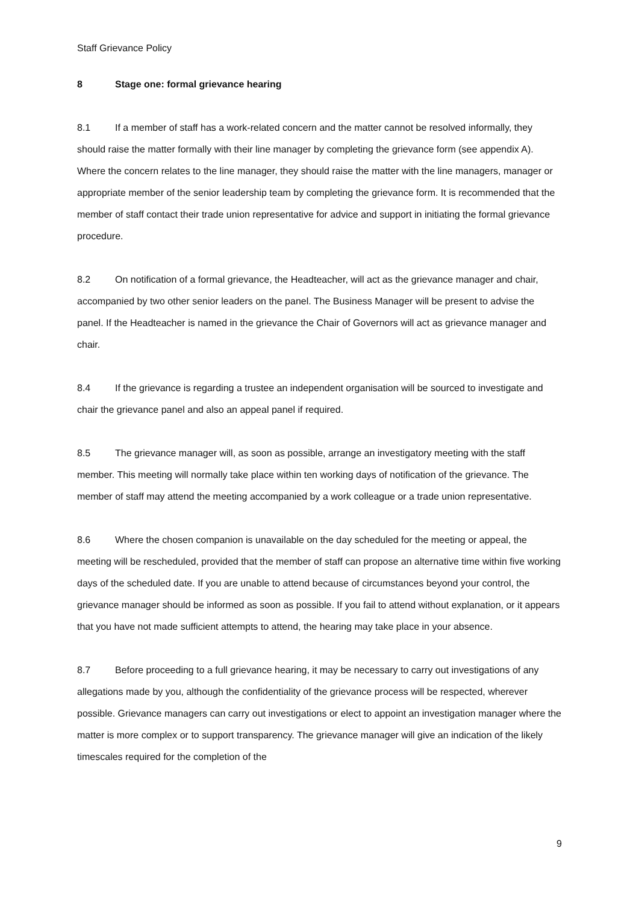Staff Grievance Policy
8 Stage one: formal grievance hearing
8.1 If a member of staff has a work-related concern and the matter cannot be resolved informally, they should raise the matter formally with their line manager by completing the grievance form (see appendix A). Where the concern relates to the line manager, they should raise the matter with the line managers, manager or appropriate member of the senior leadership team by completing the grievance form. It is recommended that the member of staff contact their trade union representative for advice and support in initiating the formal grievance procedure.
8.2 On notification of a formal grievance, the Headteacher, will act as the grievance manager and chair, accompanied by two other senior leaders on the panel. The Business Manager will be present to advise the panel. If the Headteacher is named in the grievance the Chair of Governors will act as grievance manager and chair.
8.4 If the grievance is regarding a trustee an independent organisation will be sourced to investigate and chair the grievance panel and also an appeal panel if required.
8.5 The grievance manager will, as soon as possible, arrange an investigatory meeting with the staff member. This meeting will normally take place within ten working days of notification of the grievance. The member of staff may attend the meeting accompanied by a work colleague or a trade union representative.
8.6 Where the chosen companion is unavailable on the day scheduled for the meeting or appeal, the meeting will be rescheduled, provided that the member of staff can propose an alternative time within five working days of the scheduled date. If you are unable to attend because of circumstances beyond your control, the grievance manager should be informed as soon as possible. If you fail to attend without explanation, or it appears that you have not made sufficient attempts to attend, the hearing may take place in your absence.
8.7 Before proceeding to a full grievance hearing, it may be necessary to carry out investigations of any allegations made by you, although the confidentiality of the grievance process will be respected, wherever possible. Grievance managers can carry out investigations or elect to appoint an investigation manager where the matter is more complex or to support transparency. The grievance manager will give an indication of the likely timescales required for the completion of the
9